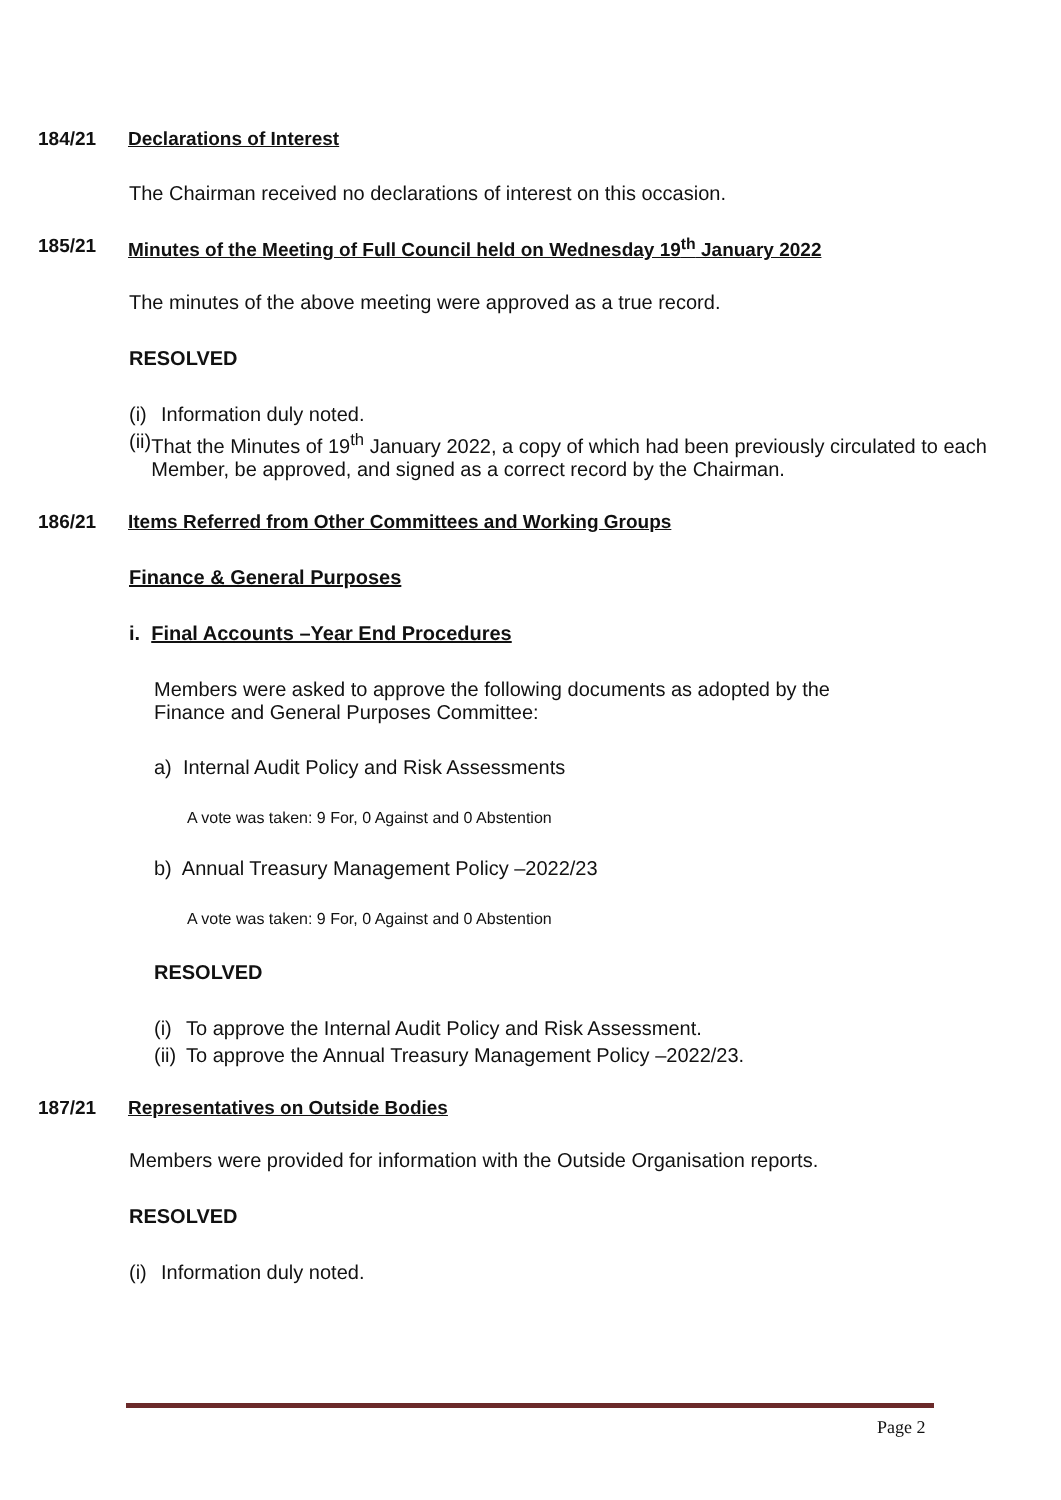184/21 Declarations of Interest
The Chairman received no declarations of interest on this occasion.
185/21 Minutes of the Meeting of Full Council held on Wednesday 19<sup>th</sup> January 2022
The minutes of the above meeting were approved as a true record.
RESOLVED
(i) Information duly noted.
(ii) That the Minutes of 19<sup>th</sup> January 2022, a copy of which had been previously circulated to each Member, be approved, and signed as a correct record by the Chairman.
186/21 Items Referred from Other Committees and Working Groups
Finance & General Purposes
i. Final Accounts –Year End Procedures
Members were asked to approve the following documents as adopted by the
Finance and General Purposes Committee:
a) Internal Audit Policy and Risk Assessments
A vote was taken: 9 For, 0 Against and 0 Abstention
b) Annual Treasury Management Policy –2022/23
A vote was taken: 9 For, 0 Against and 0 Abstention
RESOLVED
(i) To approve the Internal Audit Policy and Risk Assessment.
(ii) To approve the Annual Treasury Management Policy –2022/23.
187/21 Representatives on Outside Bodies
Members were provided for information with the Outside Organisation reports.
RESOLVED
(i) Information duly noted.
Page 2